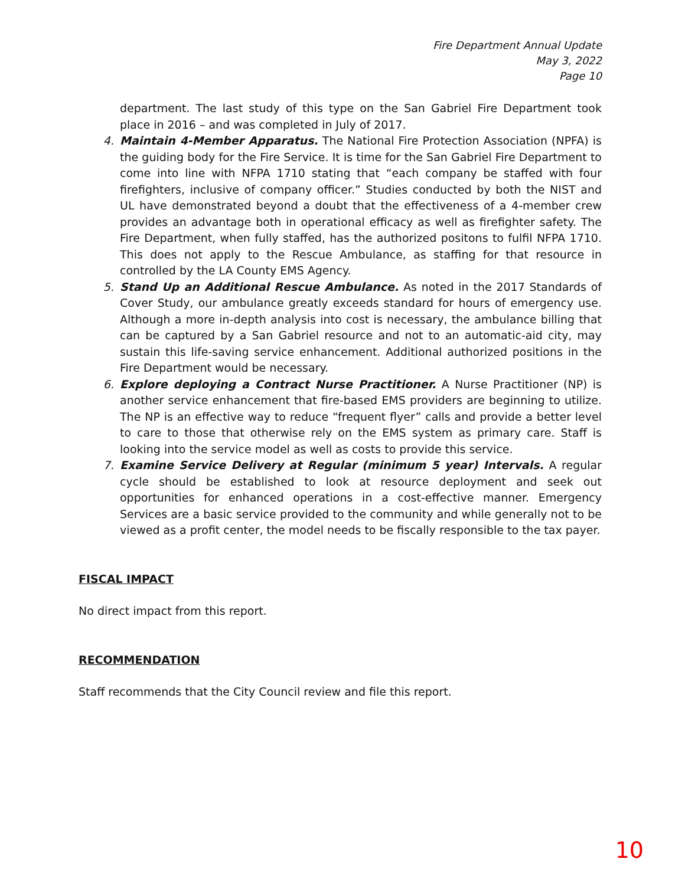Fire Department Annual Update
May 3, 2022
Page 10
department. The last study of this type on the San Gabriel Fire Department took place in 2016 – and was completed in July of 2017.
4. Maintain 4-Member Apparatus. The National Fire Protection Association (NPFA) is the guiding body for the Fire Service. It is time for the San Gabriel Fire Department to come into line with NFPA 1710 stating that “each company be staffed with four firefighters, inclusive of company officer.” Studies conducted by both the NIST and UL have demonstrated beyond a doubt that the effectiveness of a 4-member crew provides an advantage both in operational efficacy as well as firefighter safety. The Fire Department, when fully staffed, has the authorized positons to fulfil NFPA 1710. This does not apply to the Rescue Ambulance, as staffing for that resource in controlled by the LA County EMS Agency.
5. Stand Up an Additional Rescue Ambulance. As noted in the 2017 Standards of Cover Study, our ambulance greatly exceeds standard for hours of emergency use. Although a more in-depth analysis into cost is necessary, the ambulance billing that can be captured by a San Gabriel resource and not to an automatic-aid city, may sustain this life-saving service enhancement. Additional authorized positions in the Fire Department would be necessary.
6. Explore deploying a Contract Nurse Practitioner. A Nurse Practitioner (NP) is another service enhancement that fire-based EMS providers are beginning to utilize. The NP is an effective way to reduce “frequent flyer” calls and provide a better level to care to those that otherwise rely on the EMS system as primary care. Staff is looking into the service model as well as costs to provide this service.
7. Examine Service Delivery at Regular (minimum 5 year) Intervals. A regular cycle should be established to look at resource deployment and seek out opportunities for enhanced operations in a cost-effective manner. Emergency Services are a basic service provided to the community and while generally not to be viewed as a profit center, the model needs to be fiscally responsible to the tax payer.
FISCAL IMPACT
No direct impact from this report.
RECOMMENDATION
Staff recommends that the City Council review and file this report.
10